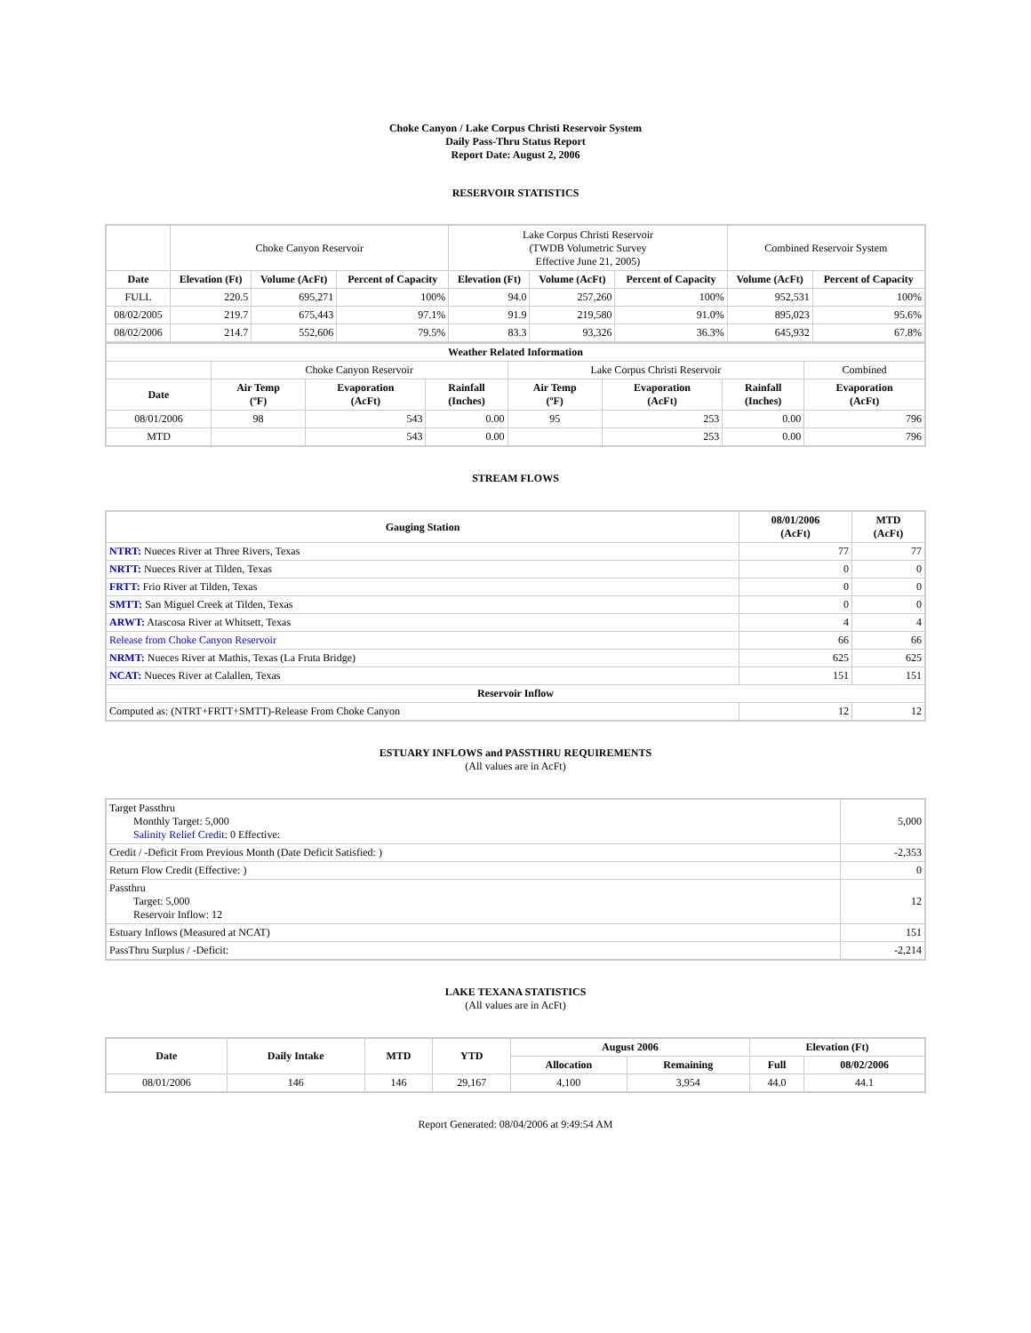Choke Canyon / Lake Corpus Christi Reservoir System
Daily Pass-Thru Status Report
Report Date: August 2, 2006
RESERVOIR STATISTICS
| | Choke Canyon Reservoir | | | Lake Corpus Christi Reservoir (TWDB Volumetric Survey Effective June 21, 2005) | | | Combined Reservoir System | |
| Date | Elevation (Ft) | Volume (AcFt) | Percent of Capacity | Elevation (Ft) | Volume (AcFt) | Percent of Capacity | Volume (AcFt) | Percent of Capacity |
| FULL | 220.5 | 695,271 | 100% | 94.0 | 257,260 | 100% | 952,531 | 100% |
| 08/02/2005 | 219.7 | 675,443 | 97.1% | 91.9 | 219,580 | 91.0% | 895,023 | 95.6% |
| 08/02/2006 | 214.7 | 552,606 | 79.5% | 83.3 | 93,326 | 36.3% | 645,932 | 67.8% |
| Weather Related Information | | | | | | | |
| --- | --- | --- | --- | --- | --- | --- | --- |
| | Choke Canyon Reservoir | | | Lake Corpus Christi Reservoir | | | Combined |
| Date | Air Temp (ºF) | Evaporation (AcFt) | Rainfall (Inches) | Air Temp (ºF) | Evaporation (AcFt) | Rainfall (Inches) | Evaporation (AcFt) |
| 08/01/2006 | 98 | 543 | 0.00 | 95 | 253 | 0.00 | 796 |
| MTD | | 543 | 0.00 | | 253 | 0.00 | 796 |
STREAM FLOWS
| Gauging Station | 08/01/2006 (AcFt) | MTD (AcFt) |
| --- | --- | --- |
| NTRT: Nueces River at Three Rivers, Texas | 77 | 77 |
| NRTT: Nueces River at Tilden, Texas | 0 | 0 |
| FRTT: Frio River at Tilden, Texas | 0 | 0 |
| SMTT: San Miguel Creek at Tilden, Texas | 0 | 0 |
| ARWT: Atascosa River at Whitsett, Texas | 4 | 4 |
| Release from Choke Canyon Reservoir | 66 | 66 |
| NRMT: Nueces River at Mathis, Texas (La Fruta Bridge) | 625 | 625 |
| NCAT: Nueces River at Calallen, Texas | 151 | 151 |
| Reservoir Inflow | | |
| Computed as: (NTRT+FRTT+SMTT)-Release From Choke Canyon | 12 | 12 |
ESTUARY INFLOWS and PASSTHRU REQUIREMENTS
(All values are in AcFt)
| Target Passthru Monthly Target: 5,000 Salinity Relief Credit : 0 Effective: | 5,000 |
| Credit / -Deficit From Previous Month (Date Deficit Satisfied: ) | -2,353 |
| Return Flow Credit (Effective: ) | 0 |
| Passthru Target: 5,000 Reservoir Inflow: 12 | 12 |
| Estuary Inflows (Measured at NCAT) | 151 |
| PassThru Surplus / -Deficit: | -2,214 |
LAKE TEXANA STATISTICS
(All values are in AcFt)
| Date | Daily Intake | MTD | YTD | August 2006 | | Elevation (Ft) | |
| --- | --- | --- | --- | --- | --- | --- | --- |
| | | | | Allocation | Remaining | Full | 08/02/2006 |
| 08/01/2006 | 146 | 146 | 29,167 | 4,100 | 3,954 | 44.0 | 44.1 |
Report Generated: 08/04/2006 at 9:49:54 AM